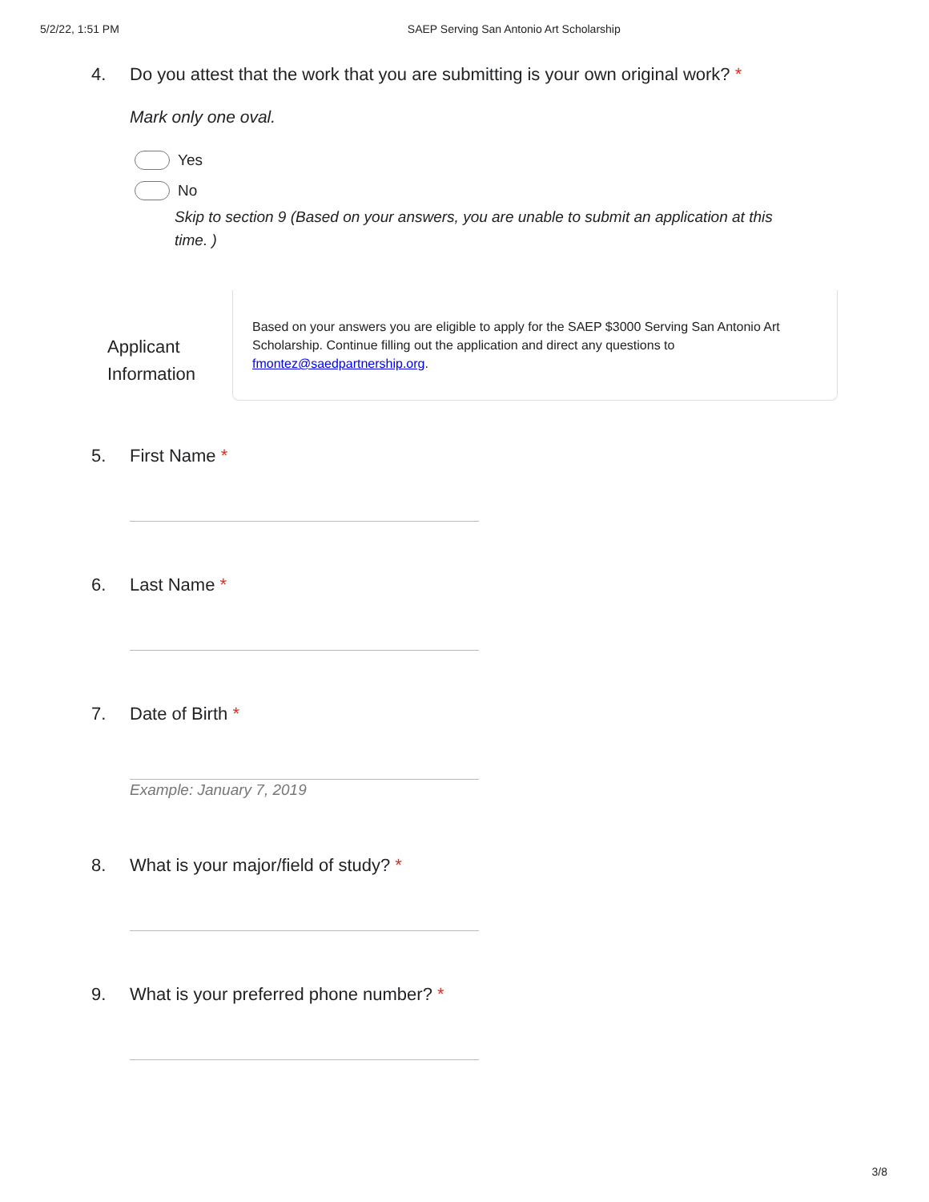5/2/22, 1:51 PM SAEP Serving San Antonio Art Scholarship
4. Do you attest that the work that you are submitting is your own original work? *
Mark only one oval.
Yes
No
Skip to section 9 (Based on your answers, you are unable to submit an application at this time. )
Applicant Information
Based on your answers you are eligible to apply for the SAEP $3000 Serving San Antonio Art Scholarship. Continue filling out the application and direct any questions to fmontez@saedpartnership.org.
5. First Name *
6. Last Name *
7. Date of Birth *
Example: January 7, 2019
8. What is your major/field of study? *
9. What is your preferred phone number? *
3/8